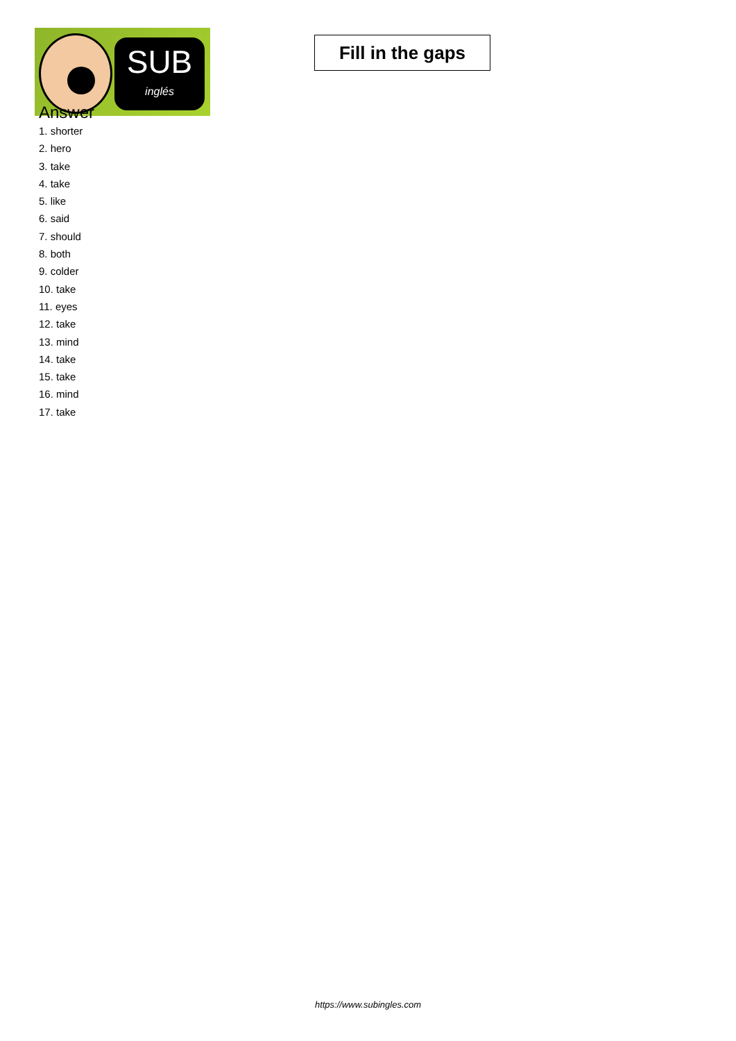SUB
inglés
Fill in the gaps
Answer
1. shorter
2. hero
3. take
4. take
5. like
6. said
7. should
8. both
9. colder
10. take
11. eyes
12. take
13. mind
14. take
15. take
16. mind
17. take
https://www.subingles.com